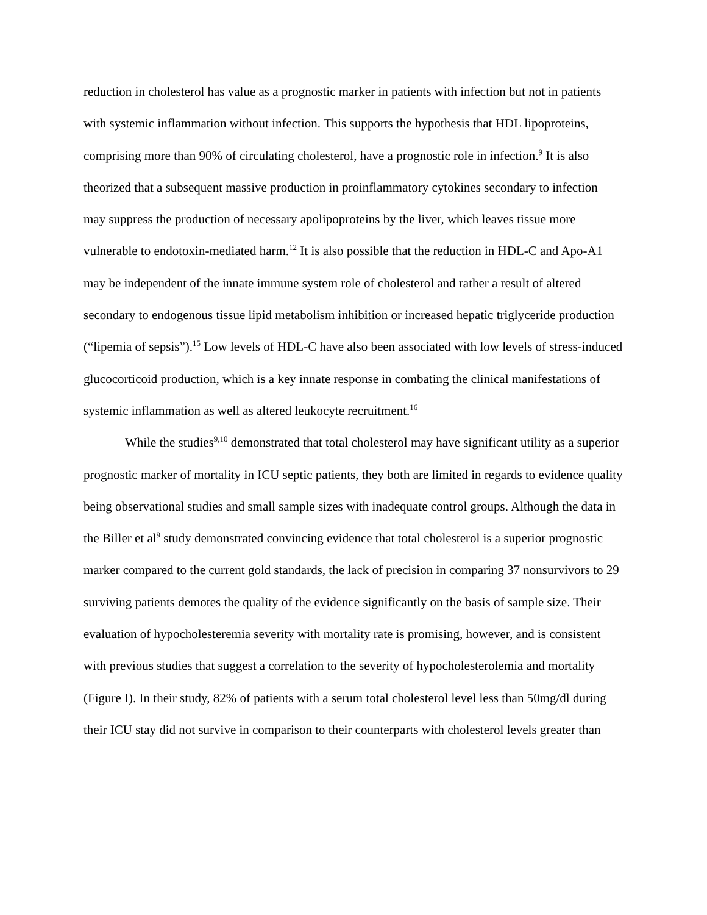reduction in cholesterol has value as a prognostic marker in patients with infection but not in patients with systemic inflammation without infection. This supports the hypothesis that HDL lipoproteins, comprising more than 90% of circulating cholesterol, have a prognostic role in infection.<sup>9</sup> It is also theorized that a subsequent massive production in proinflammatory cytokines secondary to infection may suppress the production of necessary apolipoproteins by the liver, which leaves tissue more vulnerable to endotoxin-mediated harm.<sup>12</sup> It is also possible that the reduction in HDL-C and Apo-A1 may be independent of the innate immune system role of cholesterol and rather a result of altered secondary to endogenous tissue lipid metabolism inhibition or increased hepatic triglyceride production (“lipemia of sepsis”).<sup>15</sup> Low levels of HDL-C have also been associated with low levels of stress-induced glucocorticoid production, which is a key innate response in combating the clinical manifestations of systemic inflammation as well as altered leukocyte recruitment.<sup>16</sup>
While the studies<sup>9,10</sup> demonstrated that total cholesterol may have significant utility as a superior prognostic marker of mortality in ICU septic patients, they both are limited in regards to evidence quality being observational studies and small sample sizes with inadequate control groups. Although the data in the Biller et al<sup>9</sup> study demonstrated convincing evidence that total cholesterol is a superior prognostic marker compared to the current gold standards, the lack of precision in comparing 37 nonsurvivors to 29 surviving patients demotes the quality of the evidence significantly on the basis of sample size. Their evaluation of hypocholesteremia severity with mortality rate is promising, however, and is consistent with previous studies that suggest a correlation to the severity of hypocholesterolemia and mortality (Figure I). In their study, 82% of patients with a serum total cholesterol level less than 50mg/dl during their ICU stay did not survive in comparison to their counterparts with cholesterol levels greater than